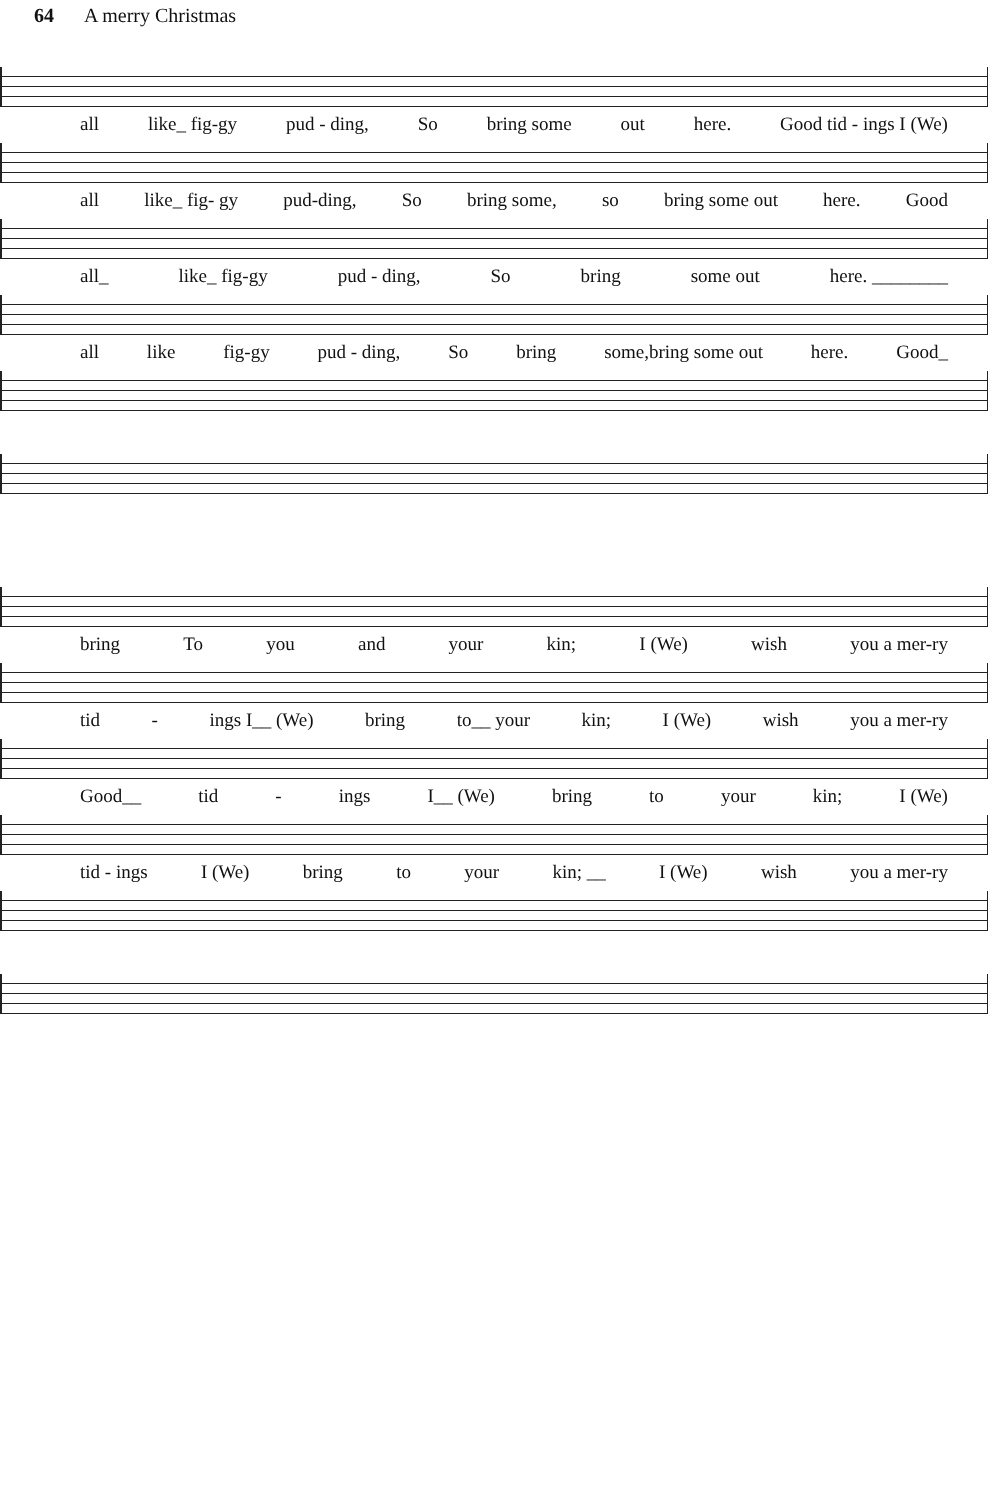64 A merry Christmas
all like_ fig-gy pud - ding, So bring some out here. Good tid - ings I (We)
all like_ fig- gy pud-ding, So bring some, so bring some out here. Good
all_ like_ fig-gy pud - ding, So bring some out here. ________
all like fig-gy pud - ding, So bring some,bring some out here. Good_
bring To you and your kin; I (We) wish you a mer-ry
tid - ings I__ (We) bring to__ your kin; I (We) wish you a mer-ry
Good__ tid - ings I__ (We) bring to your kin; I (We)
tid - ings I (We) bring to your kin; __ I (We) wish you a mer-ry